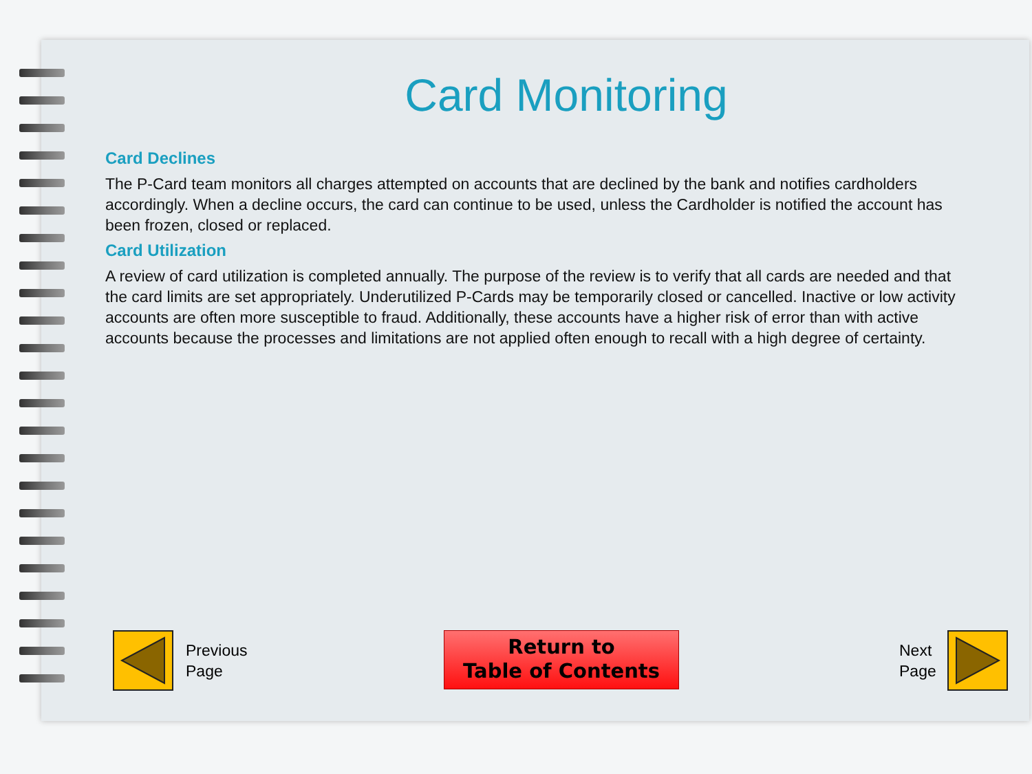Card Monitoring
Card Declines
The P-Card team monitors all charges attempted on accounts that are declined by the bank and notifies cardholders accordingly. When a decline occurs, the card can continue to be used, unless the Cardholder is notified the account has been frozen, closed or replaced.
Card Utilization
A review of card utilization is completed annually. The purpose of the review is to verify that all cards are needed and that the card limits are set appropriately. Underutilized P-Cards may be temporarily closed or cancelled. Inactive or low activity accounts are often more susceptible to fraud. Additionally, these accounts have a higher risk of error than with active accounts because the processes and limitations are not applied often enough to recall with a high degree of certainty.
Previous
Page
Return to
Table of Contents
Next
Page